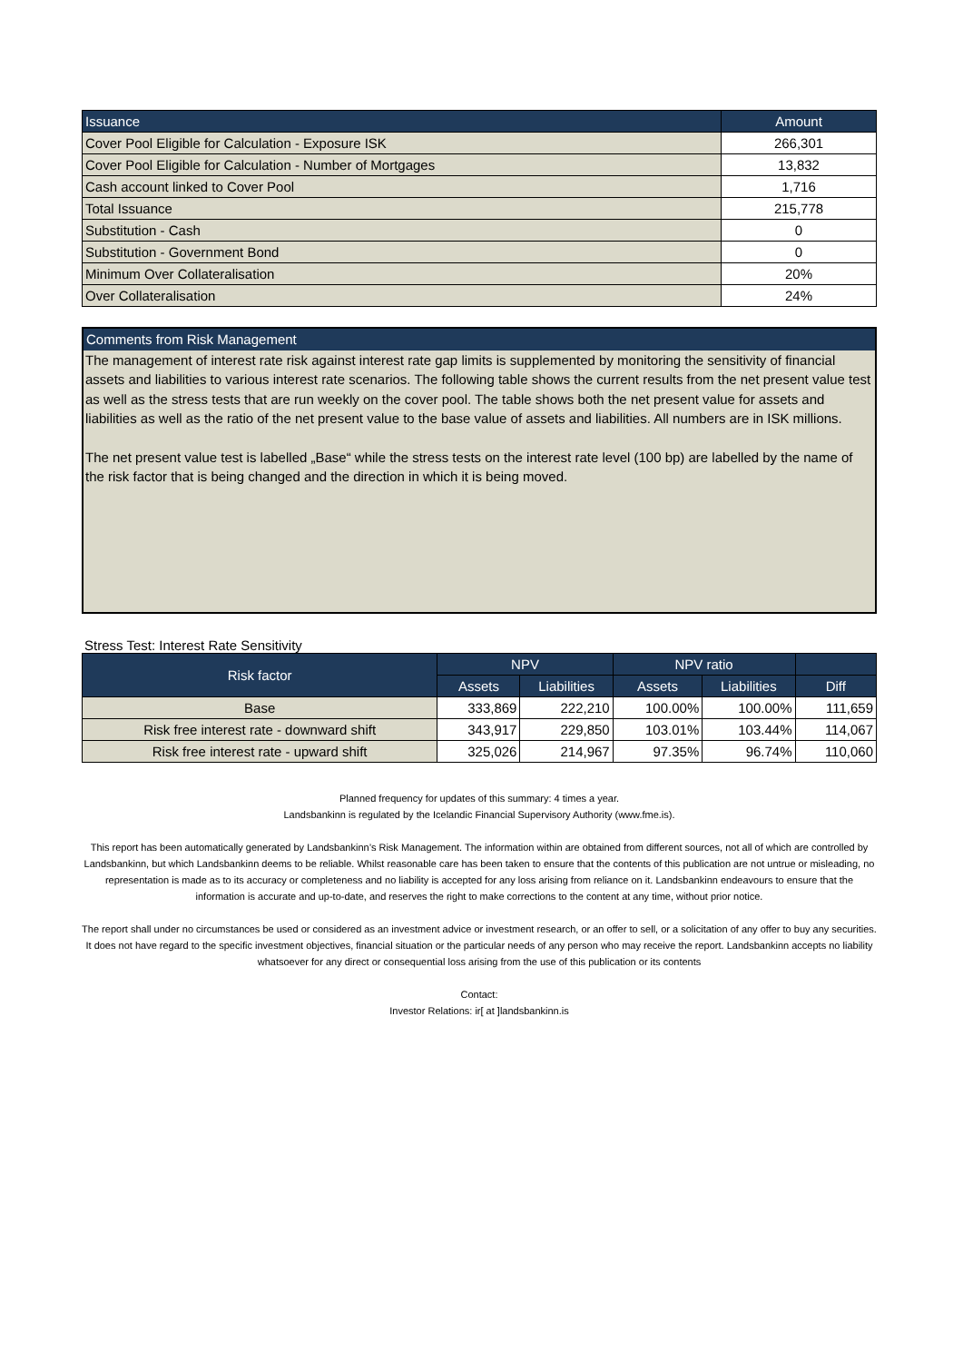| Issuance | Amount |
| --- | --- |
| Cover Pool Eligible for Calculation - Exposure ISK | 266,301 |
| Cover Pool Eligible for Calculation - Number of Mortgages | 13,832 |
| Cash account linked to Cover Pool | 1,716 |
| Total Issuance | 215,778 |
| Substitution - Cash | 0 |
| Substitution - Government Bond | 0 |
| Minimum Over Collateralisation | 20% |
| Over Collateralisation | 24% |
Comments from Risk Management
The management of interest rate risk against interest rate gap limits is supplemented by monitoring the sensitivity of financial assets and liabilities to various interest rate scenarios. The following table shows the current results from the net present value test as well as the stress tests that are run weekly on the cover pool. The table shows both the net present value for assets and liabilities as well as the ratio of the net present value to the base value of assets and liabilities. All numbers are in ISK millions.
The net present value test is labelled „Base“ while the stress tests on the interest rate level (100 bp) are labelled by the name of the risk factor that is being changed and the direction in which it is being moved.
Stress Test: Interest Rate Sensitivity
| Risk factor | NPV | | NPV ratio | | |
| --- | --- | --- | --- | --- | --- |
| | Assets | Liabilities | Assets | Liabilities | Diff |
| Base | 333,869 | 222,210 | 100.00% | 100.00% | 111,659 |
| Risk free interest rate - downward shift | 343,917 | 229,850 | 103.01% | 103.44% | 114,067 |
| Risk free interest rate - upward shift | 325,026 | 214,967 | 97.35% | 96.74% | 110,060 |
Planned frequency for updates of this summary: 4 times a year.
Landsbankinn is regulated by the Icelandic Financial Supervisory Authority (www.fme.is).
This report has been automatically generated by Landsbankinn’s Risk Management. The information within are obtained from different sources, not all of which are controlled by Landsbankinn, but which Landsbankinn deems to be reliable. Whilst reasonable care has been taken to ensure that the contents of this publication are not untrue or misleading, no representation is made as to its accuracy or completeness and no liability is accepted for any loss arising from reliance on it. Landsbankinn endeavours to ensure that the information is accurate and up-to-date, and reserves the right to make corrections to the content at any time, without prior notice.
The report shall under no circumstances be used or considered as an investment advice or investment research, or an offer to sell, or a solicitation of any offer to buy any securities. It does not have regard to the specific investment objectives, financial situation or the particular needs of any person who may receive the report. Landsbankinn accepts no liability whatsoever for any direct or consequential loss arising from the use of this publication or its contents
Contact:
Investor Relations: ir[ at ]landsbankinn.is